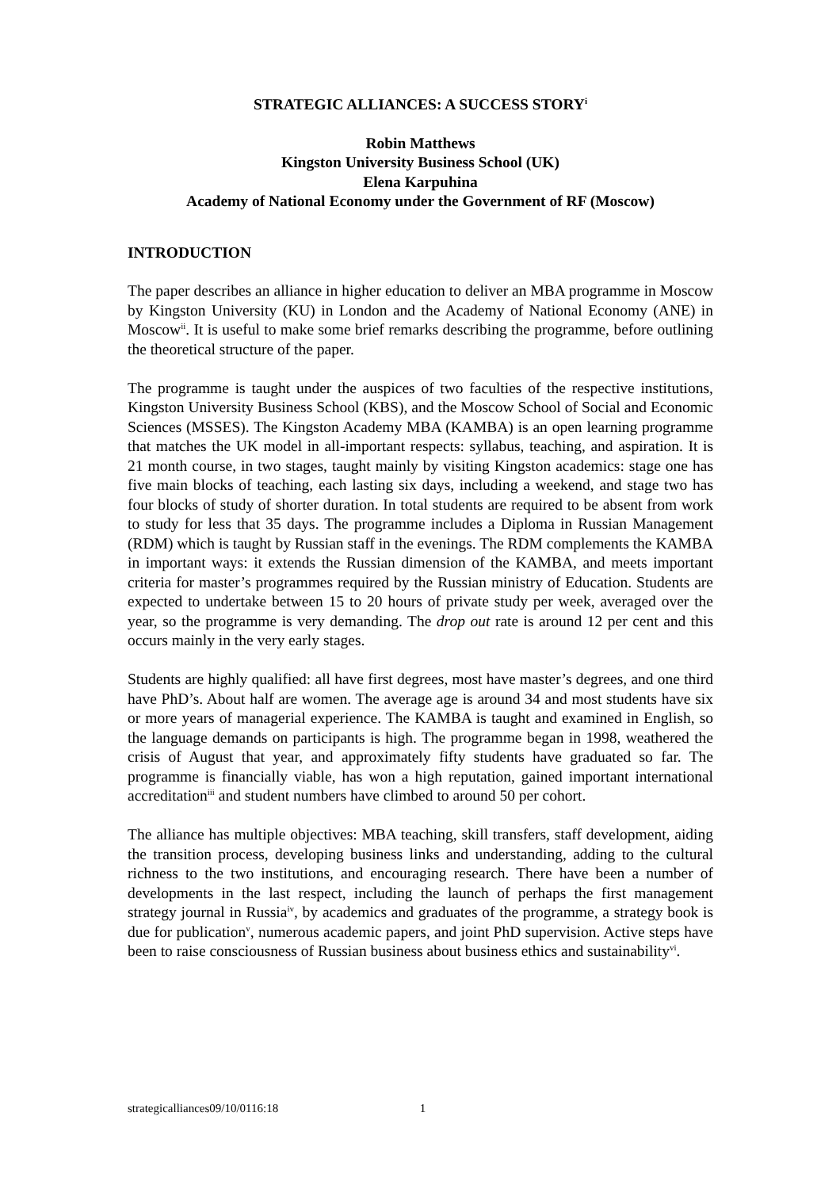STRATEGIC ALLIANCES: A SUCCESS STORY<sup>i</sup>
Robin Matthews
Kingston University Business School (UK)
Elena Karpuhina
Academy of National Economy under the Government of RF (Moscow)
INTRODUCTION
The paper describes an alliance in higher education to deliver an MBA programme in Moscow by Kingston University (KU) in London and the Academy of National Economy (ANE) in Moscow<sup>ii</sup>. It is useful to make some brief remarks describing the programme, before outlining the theoretical structure of the paper.
The programme is taught under the auspices of two faculties of the respective institutions, Kingston University Business School (KBS), and the Moscow School of Social and Economic Sciences (MSSES). The Kingston Academy MBA (KAMBA) is an open learning programme that matches the UK model in all-important respects: syllabus, teaching, and aspiration. It is 21 month course, in two stages, taught mainly by visiting Kingston academics: stage one has five main blocks of teaching, each lasting six days, including a weekend, and stage two has four blocks of study of shorter duration. In total students are required to be absent from work to study for less that 35 days. The programme includes a Diploma in Russian Management (RDM) which is taught by Russian staff in the evenings. The RDM complements the KAMBA in important ways: it extends the Russian dimension of the KAMBA, and meets important criteria for master’s programmes required by the Russian ministry of Education. Students are expected to undertake between 15 to 20 hours of private study per week, averaged over the year, so the programme is very demanding. The drop out rate is around 12 per cent and this occurs mainly in the very early stages.
Students are highly qualified: all have first degrees, most have master’s degrees, and one third have PhD’s. About half are women. The average age is around 34 and most students have six or more years of managerial experience. The KAMBA is taught and examined in English, so the language demands on participants is high. The programme began in 1998, weathered the crisis of August that year, and approximately fifty students have graduated so far. The programme is financially viable, has won a high reputation, gained important international accreditation<sup>iii</sup> and student numbers have climbed to around 50 per cohort.
The alliance has multiple objectives: MBA teaching, skill transfers, staff development, aiding the transition process, developing business links and understanding, adding to the cultural richness to the two institutions, and encouraging research. There have been a number of developments in the last respect, including the launch of perhaps the first management strategy journal in Russia<sup>iv</sup>, by academics and graduates of the programme, a strategy book is due for publication<sup>v</sup>, numerous academic papers, and joint PhD supervision. Active steps have been to raise consciousness of Russian business about business ethics and sustainability<sup>vi</sup>.
strategicalliances09/10/0116:18 1